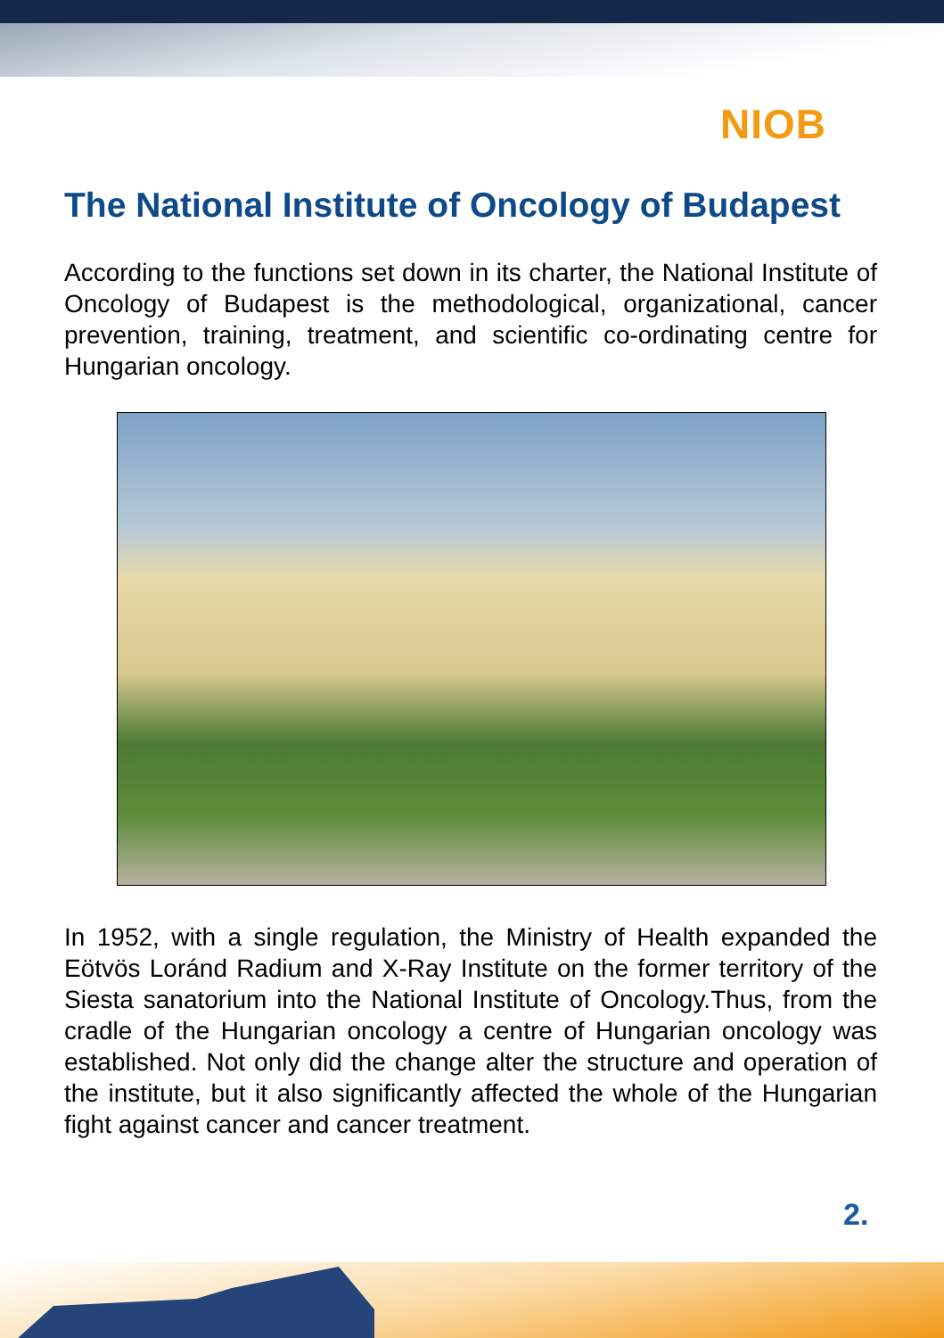NIOB
The National Institute of Oncology of Budapest
According to the functions set down in its charter, the National Institute of Oncology of Budapest is the methodological, organizational, cancer prevention, training, treatment, and scientific co-ordinating centre for Hungarian oncology.
In 1952, with a single regulation, the Ministry of Health expanded the Eötvös Loránd Radium and X-Ray Institute on the former territory of the Siesta sanatorium into the National Institute of Oncology.Thus, from the cradle of the Hungarian oncology a centre of Hungarian oncology was established. Not only did the change alter the structure and operation of the institute, but it also significantly affected the whole of the Hungarian fight against cancer and cancer treatment.
2.